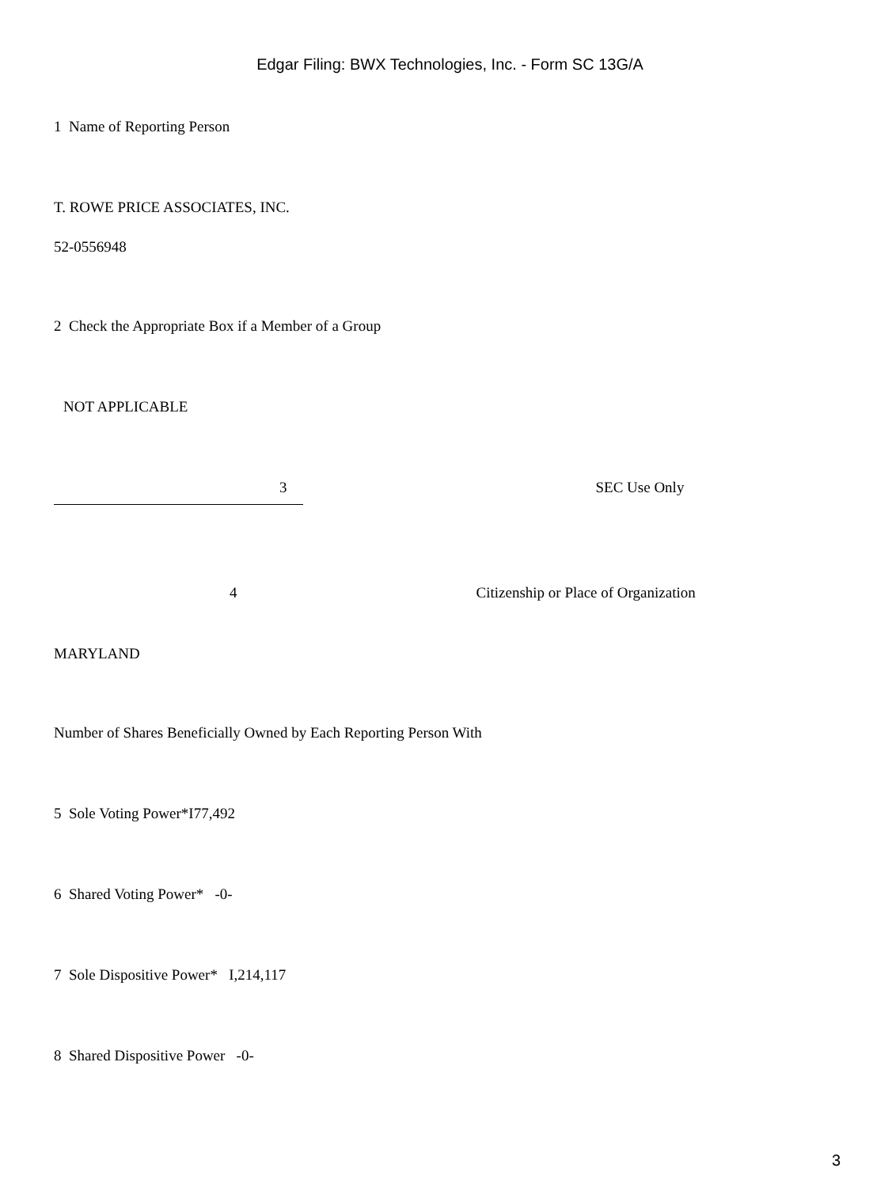Edgar Filing: BWX Technologies, Inc. - Form SC 13G/A
1 Name of Reporting Person
T. ROWE PRICE ASSOCIATES, INC.
52-0556948
2 Check the Appropriate Box if a Member of a Group
NOT APPLICABLE
3 SEC Use Only
4 Citizenship or Place of Organization
MARYLAND
Number of Shares Beneficially Owned by Each Reporting Person With
5 Sole Voting Power*I77,492
6 Shared Voting Power* -0-
7 Sole Dispositive Power* I,214,117
8 Shared Dispositive Power -0-
3